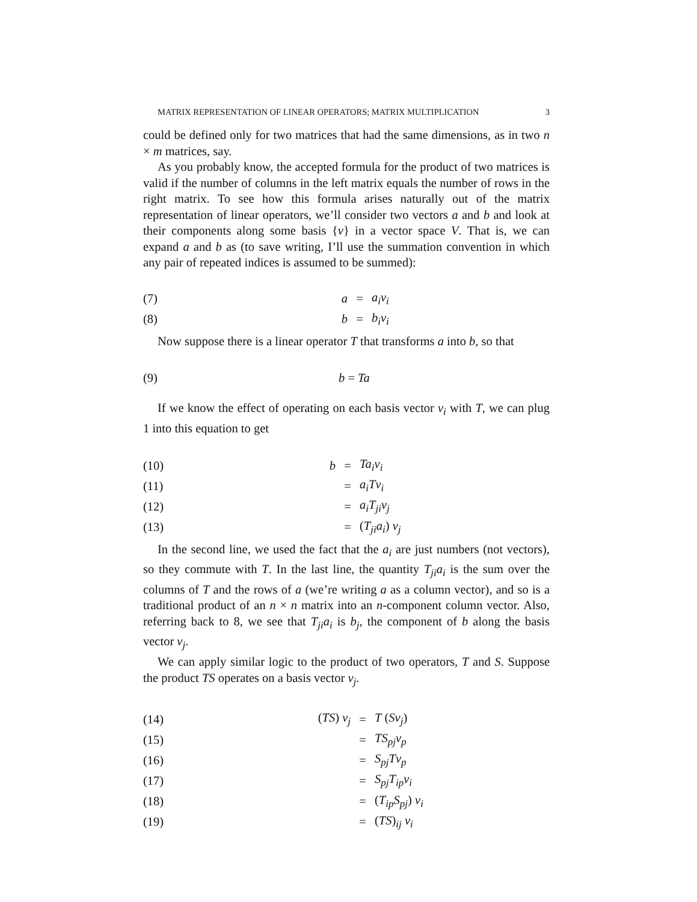MATRIX REPRESENTATION OF LINEAR OPERATORS; MATRIX MULTIPLICATION 3
could be defined only for two matrices that had the same dimensions, as in two n × m matrices, say.
As you probably know, the accepted formula for the product of two matrices is valid if the number of columns in the left matrix equals the number of rows in the right matrix. To see how this formula arises naturally out of the matrix representation of linear operators, we’ll consider two vectors a and b and look at their components along some basis {v} in a vector space V. That is, we can expand a and b as (to save writing, I’ll use the summation convention in which any pair of repeated indices is assumed to be summed):
| (7) | a | = | a<sub>i</sub>v<sub>i</sub> |
| (8) | b | = | b<sub>i</sub>v<sub>i</sub> |
Now suppose there is a linear operator T that transforms a into b, so that
| (9) | b = Ta |
If we know the effect of operating on each basis vector v<sub>i</sub> with T, we can plug 1 into this equation to get
| (10) | b | = | Ta<sub>i</sub>v<sub>i</sub> |
| (11) | | = | a<sub>i</sub>Tv<sub>i</sub> |
| (12) | | = | a<sub>i</sub>T<sub>ji</sub>v<sub>j</sub> |
| (13) | | = | ( T<sub>ji</sub>a<sub>i</sub> ) v<sub>j</sub> |
In the second line, we used the fact that the a<sub>i</sub> are just numbers (not vectors), so they commute with T. In the last line, the quantity T<sub>ji</sub>a<sub>i</sub> is the sum over the columns of T and the rows of a (we’re writing a as a column vector), and so is a traditional product of an n × n matrix into an n-component column vector. Also, referring back to 8, we see that T<sub>ji</sub>a<sub>i</sub> is b<sub>j</sub>, the component of b along the basis vector v<sub>j</sub>.
We can apply similar logic to the product of two operators, T and S. Suppose the product TS operates on a basis vector v<sub>j</sub>.
| (14) | ( TS ) v<sub>j</sub> | = | T ( Sv<sub>j</sub> ) |
| (15) | | = | TS<sub>pj</sub>v<sub>p</sub> |
| (16) | | = | S<sub>pj</sub>Tv<sub>p</sub> |
| (17) | | = | S<sub>pj</sub>T<sub>ip</sub>v<sub>i</sub> |
| (18) | | = | ( T<sub>ip</sub>S<sub>pj</sub> ) v<sub>i</sub> |
| (19) | | = | ( TS )<sub>ij</sub> v<sub>i</sub> |